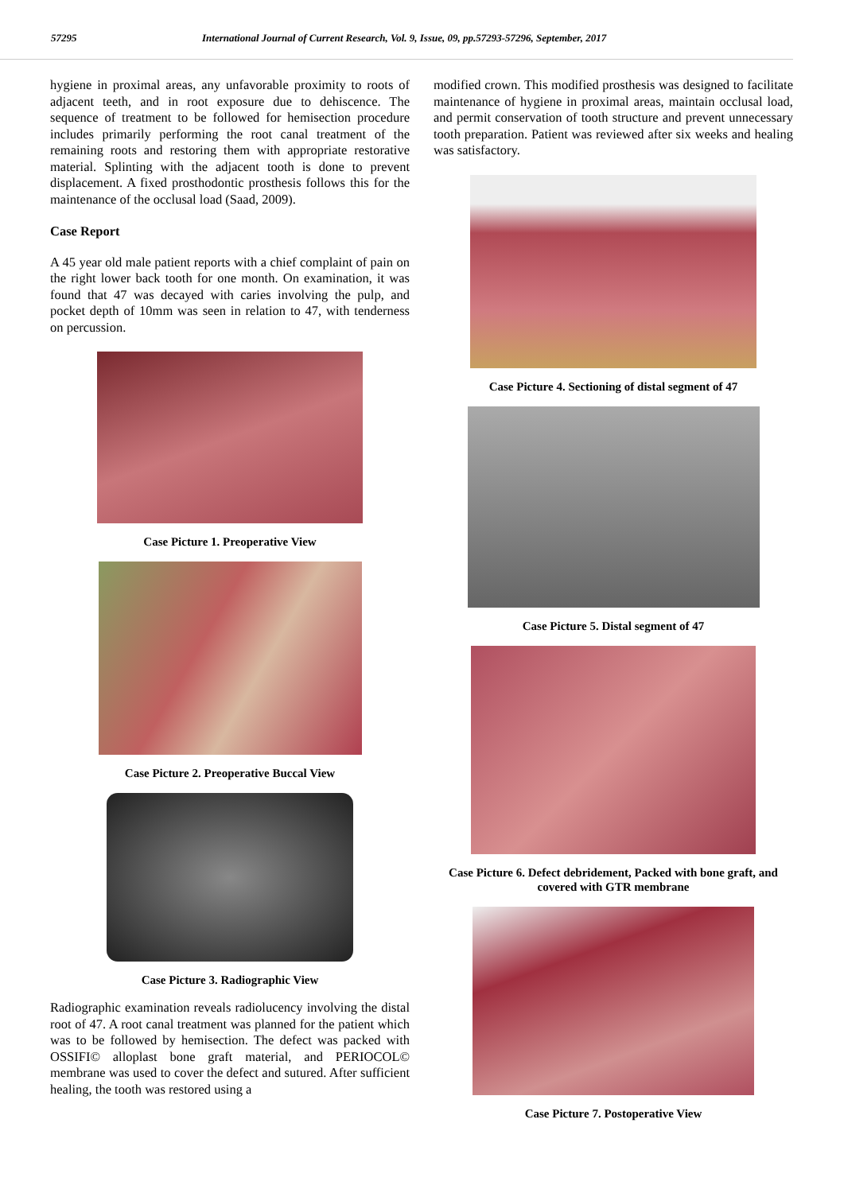57295 International Journal of Current Research, Vol. 9, Issue, 09, pp.57293-57296, September, 2017
hygiene in proximal areas, any unfavorable proximity to roots of adjacent teeth, and in root exposure due to dehiscence. The sequence of treatment to be followed for hemisection procedure includes primarily performing the root canal treatment of the remaining roots and restoring them with appropriate restorative material. Splinting with the adjacent tooth is done to prevent displacement. A fixed prosthodontic prosthesis follows this for the maintenance of the occlusal load (Saad, 2009).
Case Report
A 45 year old male patient reports with a chief complaint of pain on the right lower back tooth for one month. On examination, it was found that 47 was decayed with caries involving the pulp, and pocket depth of 10mm was seen in relation to 47, with tenderness on percussion.
Case Picture 1. Preoperative View
Case Picture 2. Preoperative Buccal View
Case Picture 3. Radiographic View
Radiographic examination reveals radiolucency involving the distal root of 47. A root canal treatment was planned for the patient which was to be followed by hemisection. The defect was packed with OSSIFI© alloplast bone graft material, and PERIOCOL© membrane was used to cover the defect and sutured. After sufficient healing, the tooth was restored using a
modified crown. This modified prosthesis was designed to facilitate maintenance of hygiene in proximal areas, maintain occlusal load, and permit conservation of tooth structure and prevent unnecessary tooth preparation. Patient was reviewed after six weeks and healing was satisfactory.
Case Picture 4. Sectioning of distal segment of 47
Case Picture 5. Distal segment of 47
Case Picture 6. Defect debridement, Packed with bone graft, and covered with GTR membrane
Case Picture 7. Postoperative View